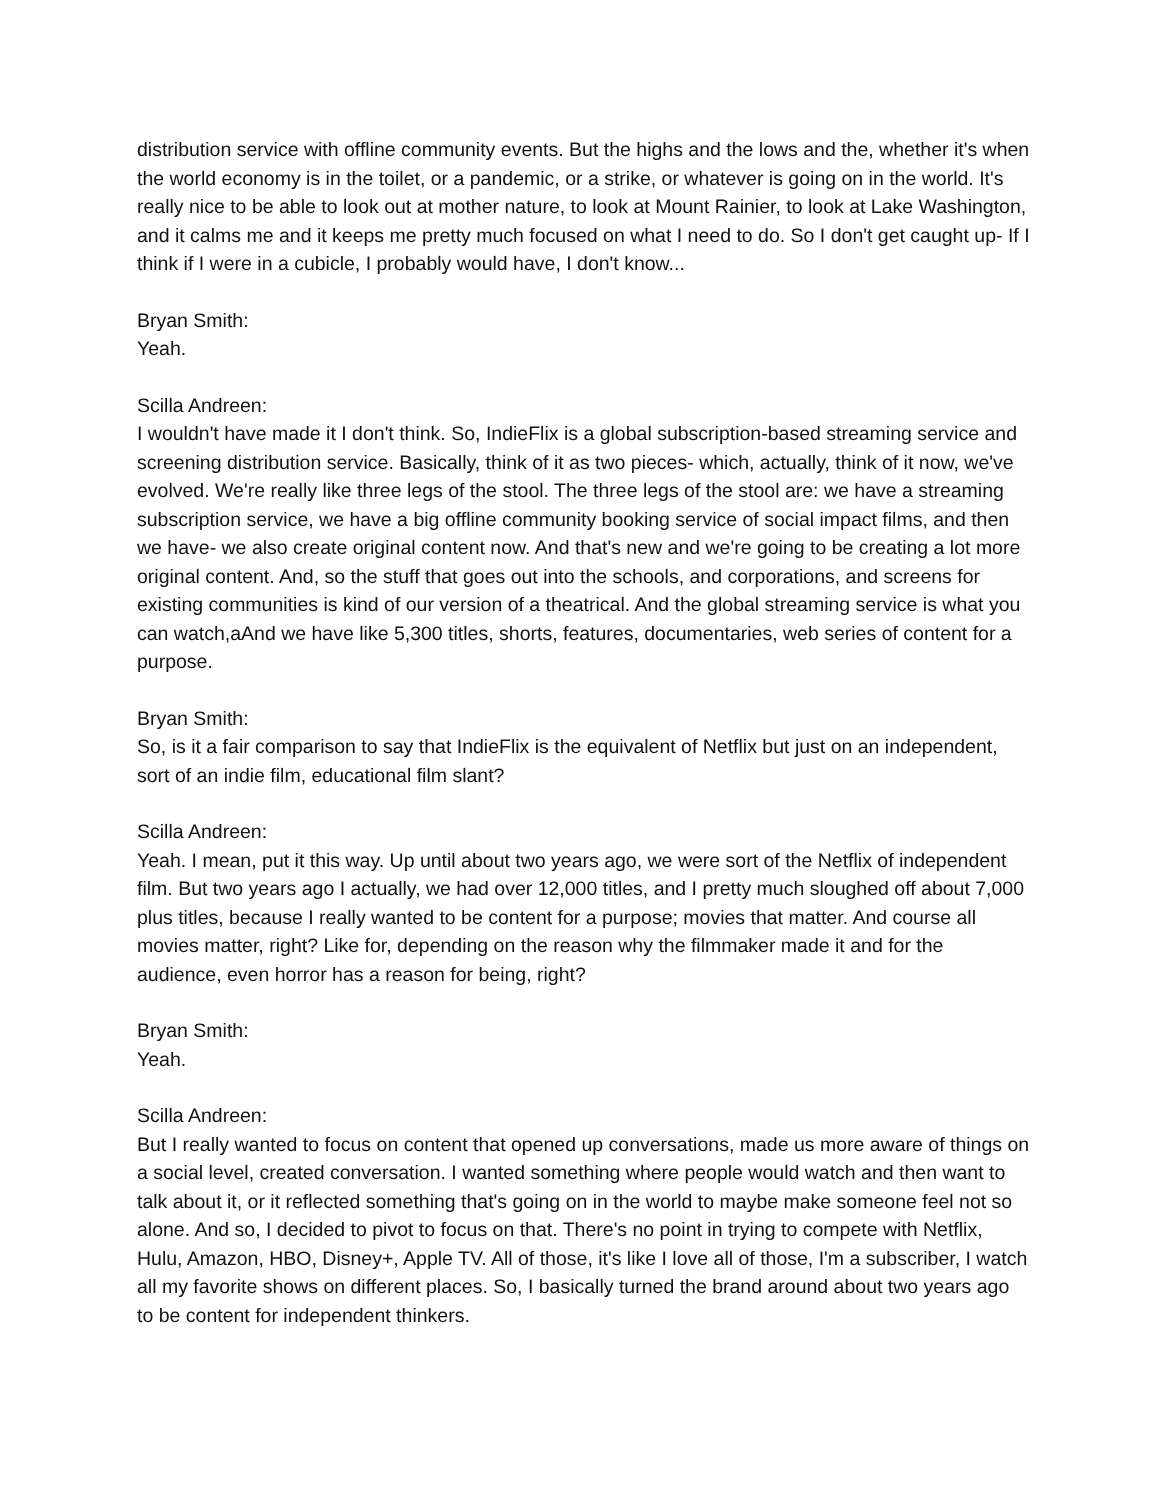distribution service with offline community events. But the highs and the lows and the, whether it's when the world economy is in the toilet, or a pandemic, or a strike, or whatever is going on in the world. It's really nice to be able to look out at mother nature, to look at Mount Rainier, to look at Lake Washington, and it calms me and it keeps me pretty much focused on what I need to do. So I don't get caught up- If I think if I were in a cubicle, I probably would have, I don't know...
Bryan Smith:
Yeah.
Scilla Andreen:
I wouldn't have made it I don't think. So, IndieFlix is a global subscription-based streaming service and screening distribution service. Basically, think of it as two pieces- which, actually, think of it now, we've evolved. We're really like three legs of the stool. The three legs of the stool are: we have a streaming subscription service, we have a big offline community booking service of social impact films, and then we have- we also create original content now. And that's new and we're going to be creating a lot more original content. And, so the stuff that goes out into the schools, and corporations, and screens for existing communities is kind of our version of a theatrical. And the global streaming service is what you can watch,aAnd we have like 5,300 titles, shorts, features, documentaries, web series of content for a purpose.
Bryan Smith:
So, is it a fair comparison to say that IndieFlix is the equivalent of Netflix but just on an independent, sort of an indie film, educational film slant?
Scilla Andreen:
Yeah. I mean, put it this way. Up until about two years ago, we were sort of the Netflix of independent film. But two years ago I actually, we had over 12,000 titles, and I pretty much sloughed off about 7,000 plus titles, because I really wanted to be content for a purpose; movies that matter. And course all movies matter, right? Like for, depending on the reason why the filmmaker made it and for the audience, even horror has a reason for being, right?
Bryan Smith:
Yeah.
Scilla Andreen:
But I really wanted to focus on content that opened up conversations, made us more aware of things on a social level, created conversation. I wanted something where people would watch and then want to talk about it, or it reflected something that's going on in the world to maybe make someone feel not so alone. And so, I decided to pivot to focus on that. There's no point in trying to compete with Netflix, Hulu, Amazon, HBO, Disney+, Apple TV. All of those, it's like I love all of those, I'm a subscriber, I watch all my favorite shows on different places. So, I basically turned the brand around about two years ago to be content for independent thinkers.